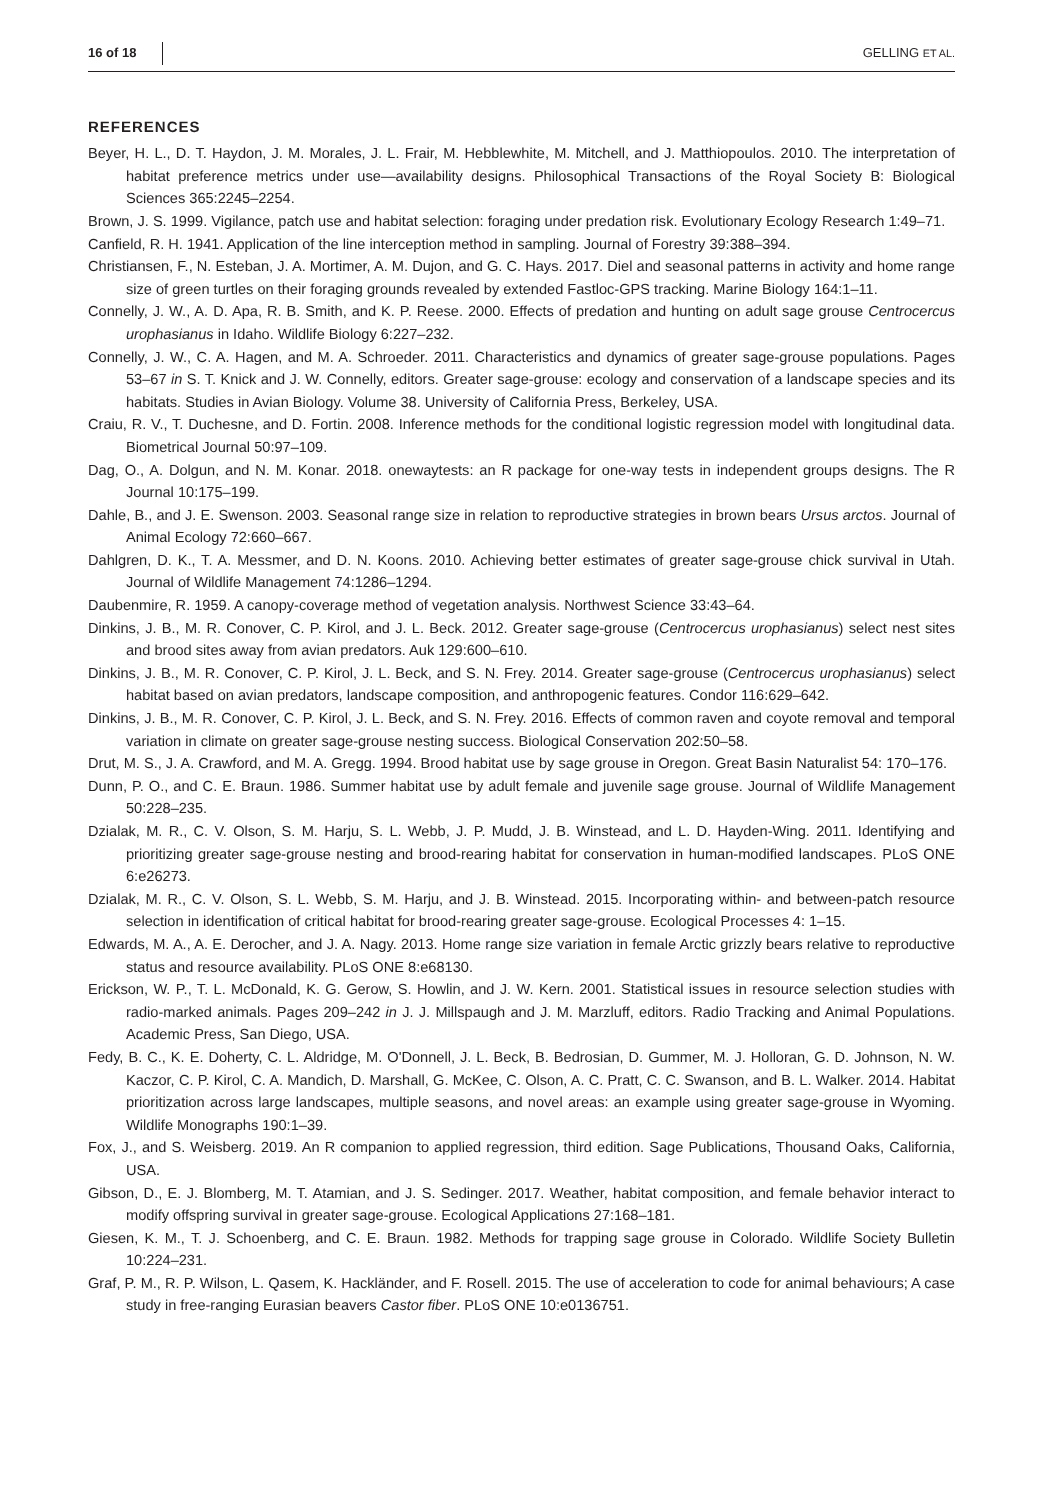16 of 18 GELLING ET AL.
REFERENCES
Beyer, H. L., D. T. Haydon, J. M. Morales, J. L. Frair, M. Hebblewhite, M. Mitchell, and J. Matthiopoulos. 2010. The interpretation of habitat preference metrics under use—availability designs. Philosophical Transactions of the Royal Society B: Biological Sciences 365:2245–2254.
Brown, J. S. 1999. Vigilance, patch use and habitat selection: foraging under predation risk. Evolutionary Ecology Research 1:49–71.
Canfield, R. H. 1941. Application of the line interception method in sampling. Journal of Forestry 39:388–394.
Christiansen, F., N. Esteban, J. A. Mortimer, A. M. Dujon, and G. C. Hays. 2017. Diel and seasonal patterns in activity and home range size of green turtles on their foraging grounds revealed by extended Fastloc-GPS tracking. Marine Biology 164:1–11.
Connelly, J. W., A. D. Apa, R. B. Smith, and K. P. Reese. 2000. Effects of predation and hunting on adult sage grouse Centrocercus urophasianus in Idaho. Wildlife Biology 6:227–232.
Connelly, J. W., C. A. Hagen, and M. A. Schroeder. 2011. Characteristics and dynamics of greater sage-grouse populations. Pages 53–67 in S. T. Knick and J. W. Connelly, editors. Greater sage-grouse: ecology and conservation of a landscape species and its habitats. Studies in Avian Biology. Volume 38. University of California Press, Berkeley, USA.
Craiu, R. V., T. Duchesne, and D. Fortin. 2008. Inference methods for the conditional logistic regression model with longitudinal data. Biometrical Journal 50:97–109.
Dag, O., A. Dolgun, and N. M. Konar. 2018. onewaytests: an R package for one-way tests in independent groups designs. The R Journal 10:175–199.
Dahle, B., and J. E. Swenson. 2003. Seasonal range size in relation to reproductive strategies in brown bears Ursus arctos. Journal of Animal Ecology 72:660–667.
Dahlgren, D. K., T. A. Messmer, and D. N. Koons. 2010. Achieving better estimates of greater sage-grouse chick survival in Utah. Journal of Wildlife Management 74:1286–1294.
Daubenmire, R. 1959. A canopy-coverage method of vegetation analysis. Northwest Science 33:43–64.
Dinkins, J. B., M. R. Conover, C. P. Kirol, and J. L. Beck. 2012. Greater sage-grouse (Centrocercus urophasianus) select nest sites and brood sites away from avian predators. Auk 129:600–610.
Dinkins, J. B., M. R. Conover, C. P. Kirol, J. L. Beck, and S. N. Frey. 2014. Greater sage-grouse (Centrocercus urophasianus) select habitat based on avian predators, landscape composition, and anthropogenic features. Condor 116:629–642.
Dinkins, J. B., M. R. Conover, C. P. Kirol, J. L. Beck, and S. N. Frey. 2016. Effects of common raven and coyote removal and temporal variation in climate on greater sage-grouse nesting success. Biological Conservation 202:50–58.
Drut, M. S., J. A. Crawford, and M. A. Gregg. 1994. Brood habitat use by sage grouse in Oregon. Great Basin Naturalist 54: 170–176.
Dunn, P. O., and C. E. Braun. 1986. Summer habitat use by adult female and juvenile sage grouse. Journal of Wildlife Management 50:228–235.
Dzialak, M. R., C. V. Olson, S. M. Harju, S. L. Webb, J. P. Mudd, J. B. Winstead, and L. D. Hayden-Wing. 2011. Identifying and prioritizing greater sage-grouse nesting and brood-rearing habitat for conservation in human-modified landscapes. PLoS ONE 6:e26273.
Dzialak, M. R., C. V. Olson, S. L. Webb, S. M. Harju, and J. B. Winstead. 2015. Incorporating within- and between-patch resource selection in identification of critical habitat for brood-rearing greater sage-grouse. Ecological Processes 4: 1–15.
Edwards, M. A., A. E. Derocher, and J. A. Nagy. 2013. Home range size variation in female Arctic grizzly bears relative to reproductive status and resource availability. PLoS ONE 8:e68130.
Erickson, W. P., T. L. McDonald, K. G. Gerow, S. Howlin, and J. W. Kern. 2001. Statistical issues in resource selection studies with radio-marked animals. Pages 209–242 in J. J. Millspaugh and J. M. Marzluff, editors. Radio Tracking and Animal Populations. Academic Press, San Diego, USA.
Fedy, B. C., K. E. Doherty, C. L. Aldridge, M. O'Donnell, J. L. Beck, B. Bedrosian, D. Gummer, M. J. Holloran, G. D. Johnson, N. W. Kaczor, C. P. Kirol, C. A. Mandich, D. Marshall, G. McKee, C. Olson, A. C. Pratt, C. C. Swanson, and B. L. Walker. 2014. Habitat prioritization across large landscapes, multiple seasons, and novel areas: an example using greater sage-grouse in Wyoming. Wildlife Monographs 190:1–39.
Fox, J., and S. Weisberg. 2019. An R companion to applied regression, third edition. Sage Publications, Thousand Oaks, California, USA.
Gibson, D., E. J. Blomberg, M. T. Atamian, and J. S. Sedinger. 2017. Weather, habitat composition, and female behavior interact to modify offspring survival in greater sage-grouse. Ecological Applications 27:168–181.
Giesen, K. M., T. J. Schoenberg, and C. E. Braun. 1982. Methods for trapping sage grouse in Colorado. Wildlife Society Bulletin 10:224–231.
Graf, P. M., R. P. Wilson, L. Qasem, K. Hackländer, and F. Rosell. 2015. The use of acceleration to code for animal behaviours; A case study in free-ranging Eurasian beavers Castor fiber. PLoS ONE 10:e0136751.